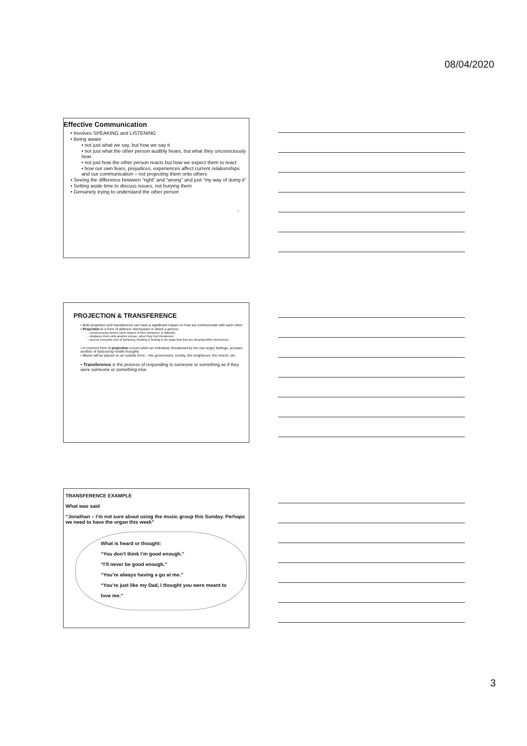08/04/2020
Effective Communication
• Involves SPEAKING and LISTENING
• Being aware
• not just what we say, but how we say it
• not just what the other person audibly hears, but what they unconsciously hear
• not just how the other person reacts but how we expect them to react
• how our own fears, prejudices, experiences affect current relationships and our communication – not projecting them onto others
• Seeing the difference between “right” and “wrong” and just “my way of doing it”
• Setting aside time to discuss issues, not burying them
• Genuinely trying to understand the other person
7
PROJECTION & TRANSFERENCE
• Both projection and transference can have a significant impact on how we communicate with each other:
• Projection is a form of defence mechanism in which a person:
– unconsciously denies some aspect of their behaviour or attitudes
– displaces them onto another person, when they feel threatened
– accuse everyone else of behaving, thinking or feeling in the ways that they are denying within themselves
• A common form of projection occurs when an individual, threatened by his own angry feelings, accuses another of harbouring hostile thoughts
• Blame will be placed on an outside force – the government, society, the neighbours, the church, etc.
• Transference is the process of responding to someone or something as if they were someone or something else.
TRANSFERENCE EXAMPLE
What was said
“Jonathan – I’m not sure about using the music group this Sunday. Perhaps we need to have the organ this week”
What is heard or thought:
“You don’t think I’m good enough.”
“I’ll never be good enough.”
“You’re always having a go at me.”
“You’re just like my Dad, I thought you were meant to love me.”
3